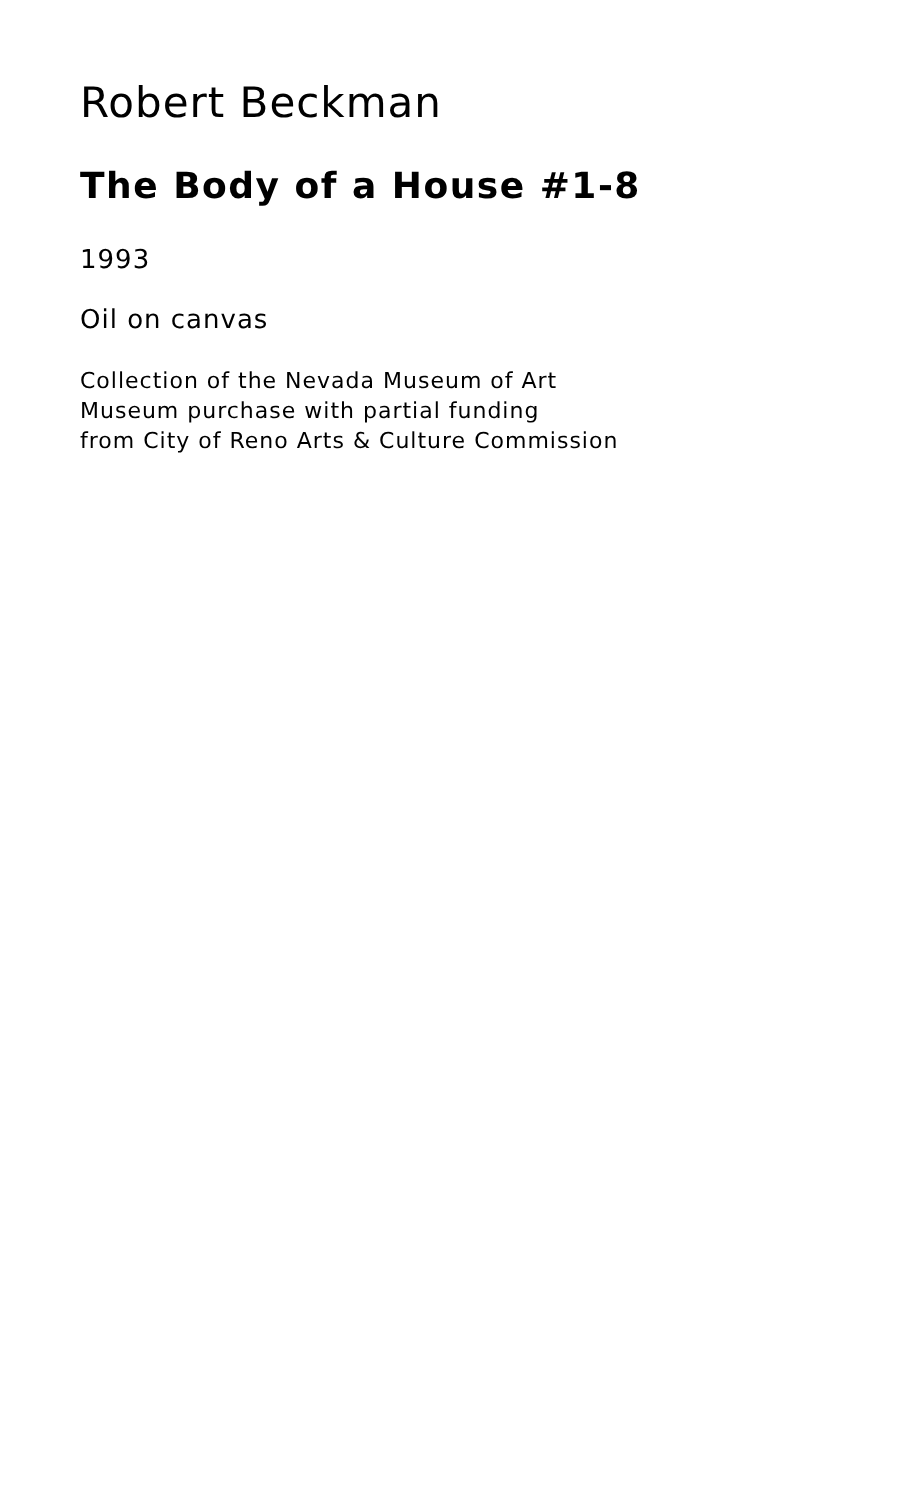Robert Beckman
The Body of a House #1-8
1993
Oil on canvas
Collection of the Nevada Museum of Art
Museum purchase with partial funding
from City of Reno Arts & Culture Commission